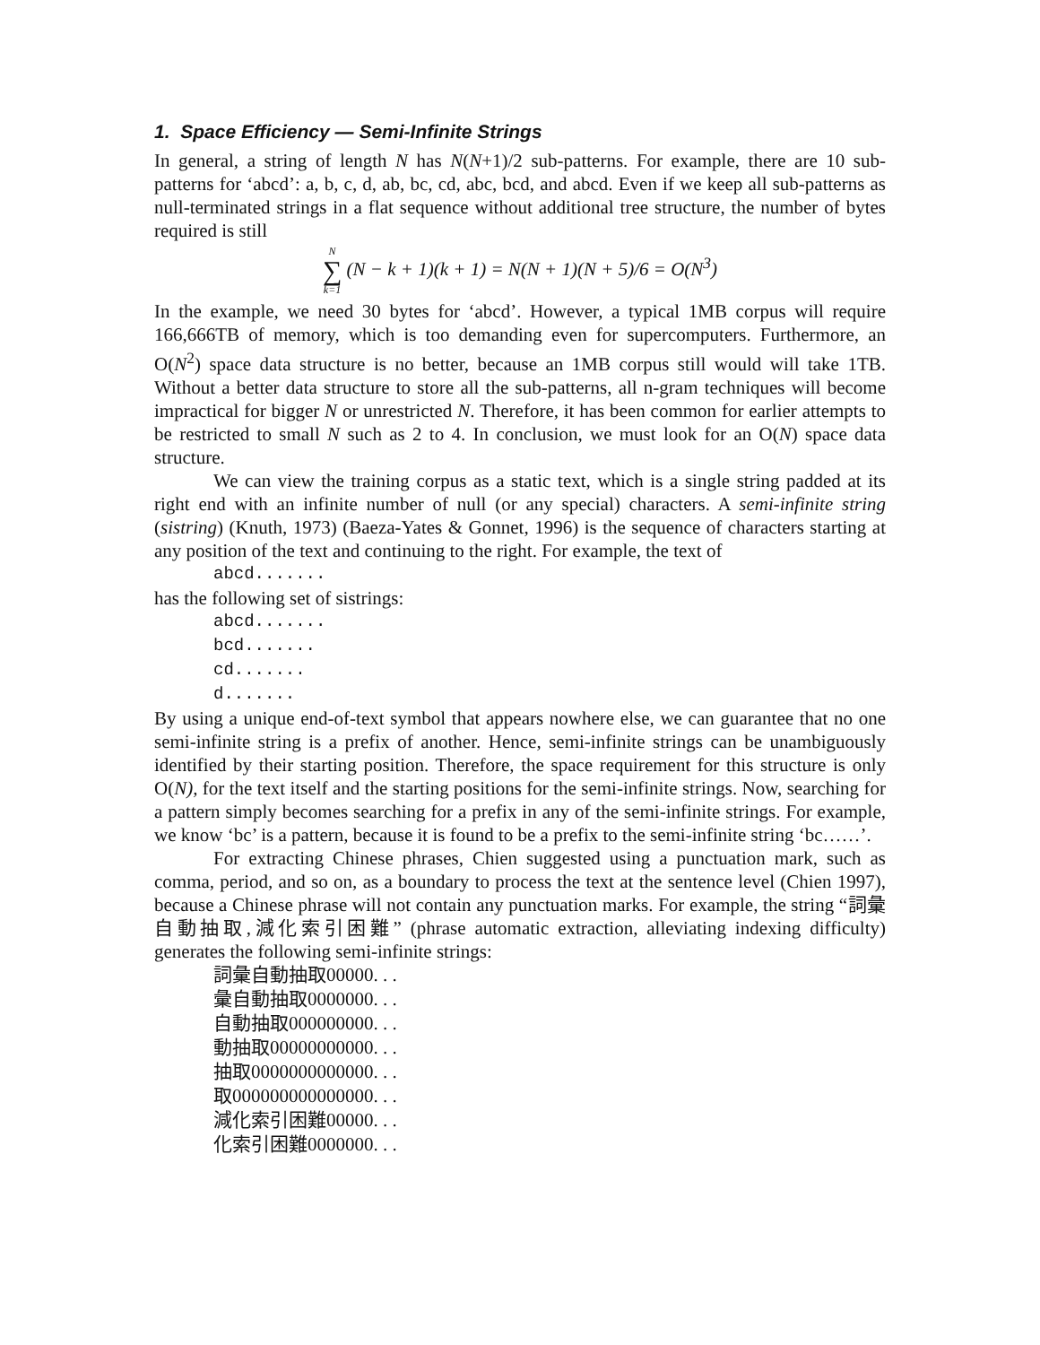1. Space Efficiency — Semi-Infinite Strings
In general, a string of length N has N(N+1)/2 sub-patterns. For example, there are 10 sub-patterns for ‘abcd’: a, b, c, d, ab, bc, cd, abc, bcd, and abcd. Even if we keep all sub-patterns as null-terminated strings in a flat sequence without additional tree structure, the number of bytes required is still
N
∑
k=1 (N − k + 1)(k + 1) = N(N + 1)(N + 5)/6 = O(N<sup>3</sup>)
In the example, we need 30 bytes for ‘abcd’. However, a typical 1MB corpus will require 166,666TB of memory, which is too demanding even for supercomputers. Furthermore, an O(N<sup>2</sup>) space data structure is no better, because an 1MB corpus still would will take 1TB. Without a better data structure to store all the sub-patterns, all n-gram techniques will become impractical for bigger N or unrestricted N. Therefore, it has been common for earlier attempts to be restricted to small N such as 2 to 4. In conclusion, we must look for an O(N) space data structure.
We can view the training corpus as a static text, which is a single string padded at its right end with an infinite number of null (or any special) characters. A semi-infinite string (sistring) (Knuth, 1973) (Baeza-Yates & Gonnet, 1996) is the sequence of characters starting at any position of the text and continuing to the right. For example, the text of
abcd.......
has the following set of sistrings:
abcd.......
bcd.......
cd.......
d.......
By using a unique end-of-text symbol that appears nowhere else, we can guarantee that no one semi-infinite string is a prefix of another. Hence, semi-infinite strings can be unambiguously identified by their starting position. Therefore, the space requirement for this structure is only O(N), for the text itself and the starting positions for the semi-infinite strings. Now, searching for a pattern simply becomes searching for a prefix in any of the semi-infinite strings. For example, we know ‘bc’ is a pattern, because it is found to be a prefix to the semi-infinite string ‘bc……’.
For extracting Chinese phrases, Chien suggested using a punctuation mark, such as comma, period, and so on, as a boundary to process the text at the sentence level (Chien 1997), because a Chinese phrase will not contain any punctuation marks. For example, the string “詞彙自動抽取,減化索引困難” (phrase automatic extraction, alleviating indexing difficulty) generates the following semi-infinite strings:
詞彙自動抽取00000. . .
彙自動抽取0000000. . .
自動抽取000000000. . .
動抽取00000000000. . .
抽取0000000000000. . .
取000000000000000. . .
減化索引困難00000. . .
化索引困難0000000. . .